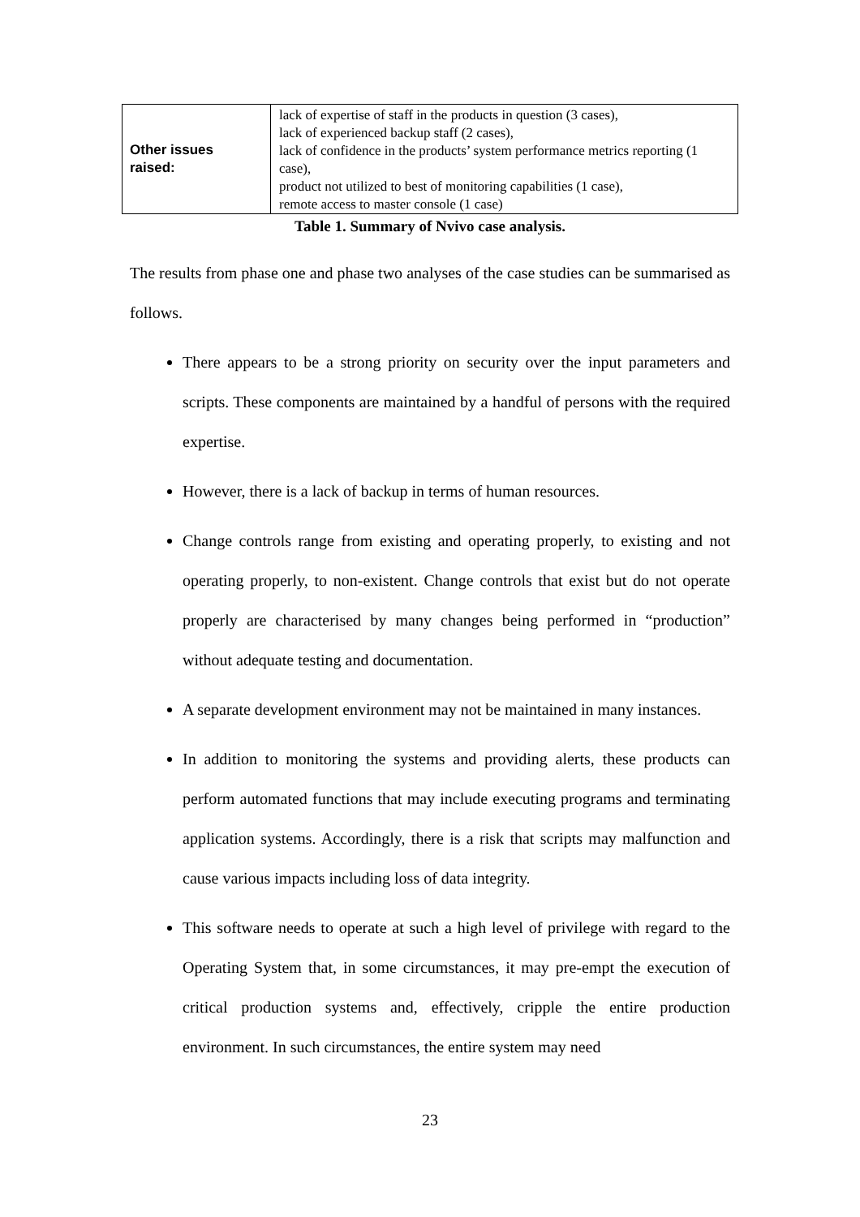| Other issues raised: | lack of expertise of staff in the products in question (3 cases), lack of experienced backup staff (2 cases), lack of confidence in the products’ system performance metrics reporting (1 case), product not utilized to best of monitoring capabilities (1 case), remote access to master console (1 case) |
Table 1. Summary of Nvivo case analysis.
The results from phase one and phase two analyses of the case studies can be summarised as follows.
There appears to be a strong priority on security over the input parameters and scripts. These components are maintained by a handful of persons with the required expertise.
However, there is a lack of backup in terms of human resources.
Change controls range from existing and operating properly, to existing and not operating properly, to non-existent. Change controls that exist but do not operate properly are characterised by many changes being performed in “production” without adequate testing and documentation.
A separate development environment may not be maintained in many instances.
In addition to monitoring the systems and providing alerts, these products can perform automated functions that may include executing programs and terminating application systems. Accordingly, there is a risk that scripts may malfunction and cause various impacts including loss of data integrity.
This software needs to operate at such a high level of privilege with regard to the Operating System that, in some circumstances, it may pre-empt the execution of critical production systems and, effectively, cripple the entire production environment. In such circumstances, the entire system may need
23